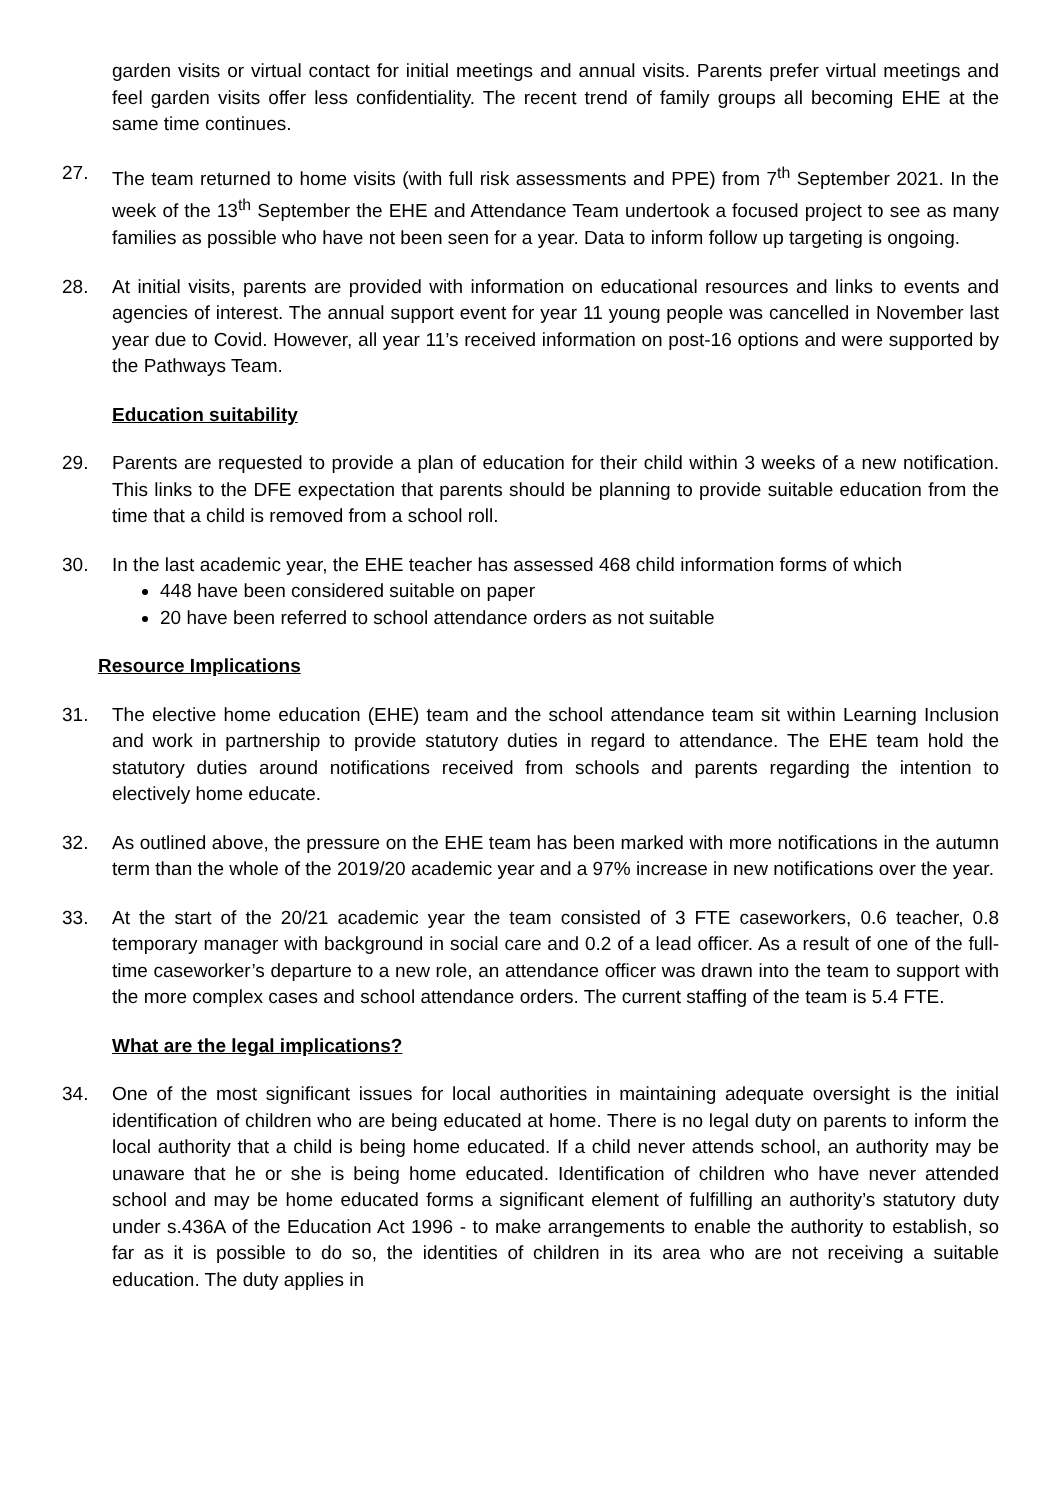garden visits or virtual contact for initial meetings and annual visits. Parents prefer virtual meetings and feel garden visits offer less confidentiality. The recent trend of family groups all becoming EHE at the same time continues.
27. The team returned to home visits (with full risk assessments and PPE) from 7<sup>th</sup> September 2021. In the week of the 13<sup>th</sup> September the EHE and Attendance Team undertook a focused project to see as many families as possible who have not been seen for a year. Data to inform follow up targeting is ongoing.
28. At initial visits, parents are provided with information on educational resources and links to events and agencies of interest. The annual support event for year 11 young people was cancelled in November last year due to Covid. However, all year 11’s received information on post-16 options and were supported by the Pathways Team.
Education suitability
29. Parents are requested to provide a plan of education for their child within 3 weeks of a new notification. This links to the DFE expectation that parents should be planning to provide suitable education from the time that a child is removed from a school roll.
30. In the last academic year, the EHE teacher has assessed 468 child information forms of which
448 have been considered suitable on paper
20 have been referred to school attendance orders as not suitable
Resource Implications
31. The elective home education (EHE) team and the school attendance team sit within Learning Inclusion and work in partnership to provide statutory duties in regard to attendance. The EHE team hold the statutory duties around notifications received from schools and parents regarding the intention to electively home educate.
32. As outlined above, the pressure on the EHE team has been marked with more notifications in the autumn term than the whole of the 2019/20 academic year and a 97% increase in new notifications over the year.
33. At the start of the 20/21 academic year the team consisted of 3 FTE caseworkers, 0.6 teacher, 0.8 temporary manager with background in social care and 0.2 of a lead officer. As a result of one of the full-time caseworker’s departure to a new role, an attendance officer was drawn into the team to support with the more complex cases and school attendance orders. The current staffing of the team is 5.4 FTE.
What are the legal implications?
34. One of the most significant issues for local authorities in maintaining adequate oversight is the initial identification of children who are being educated at home. There is no legal duty on parents to inform the local authority that a child is being home educated. If a child never attends school, an authority may be unaware that he or she is being home educated. Identification of children who have never attended school and may be home educated forms a significant element of fulfilling an authority’s statutory duty under s.436A of the Education Act 1996 - to make arrangements to enable the authority to establish, so far as it is possible to do so, the identities of children in its area who are not receiving a suitable education. The duty applies in